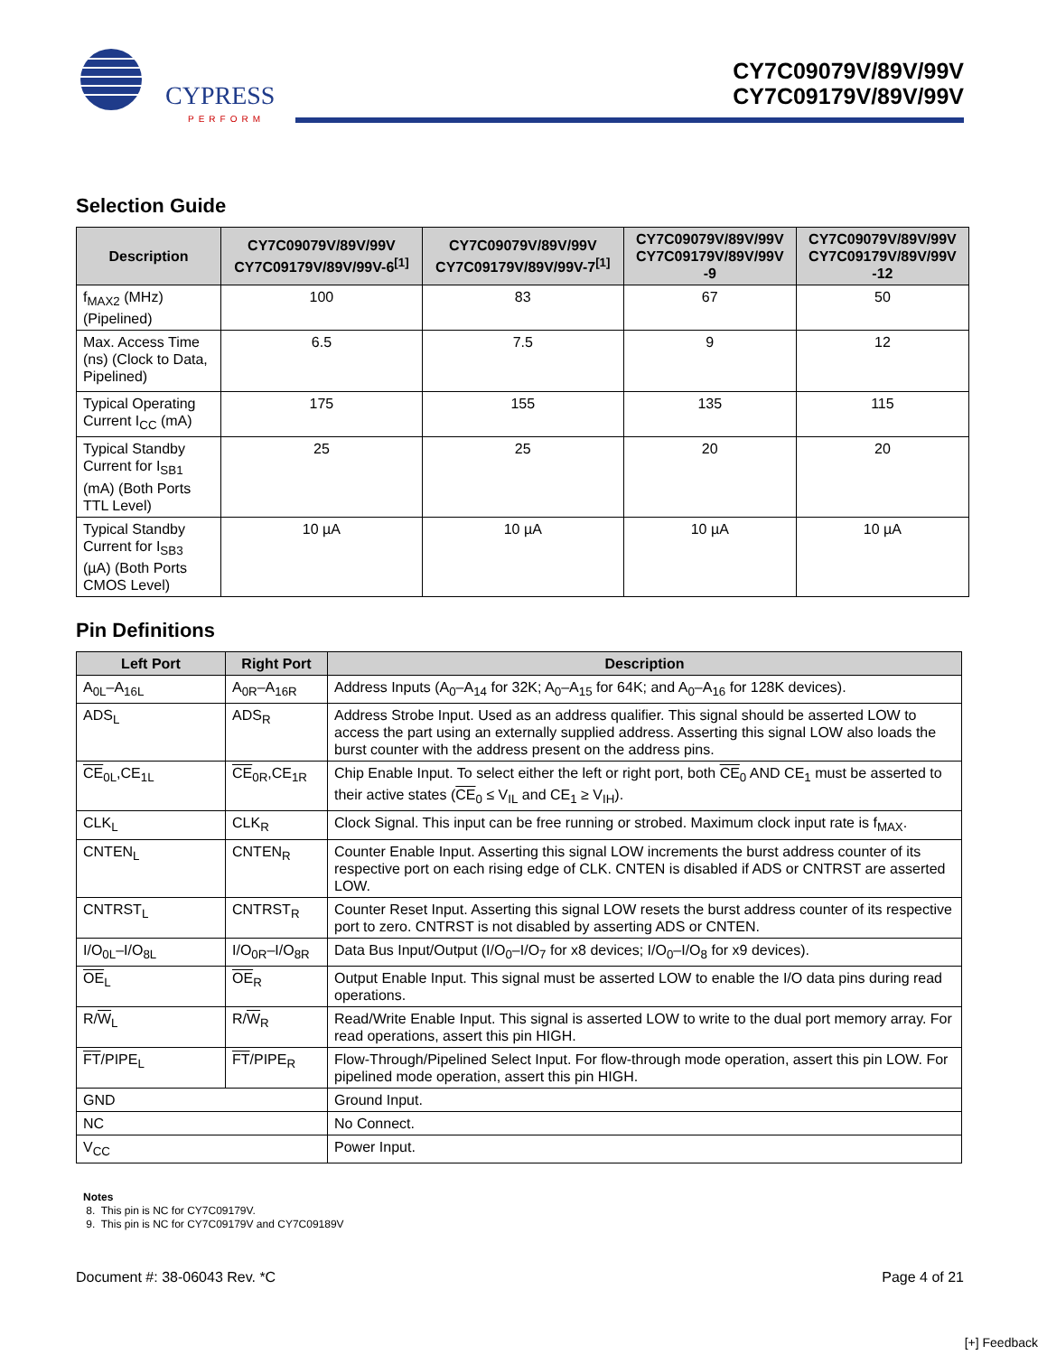CYPRESS
PERFORM
CY7C09079V/89V/99V
CY7C09179V/89V/99V
Selection Guide
| Description | CY7C09079V/89V/99V CY7C09179V/89V/99V-6<sup>[1]</sup> | CY7C09079V/89V/99V CY7C09179V/89V/99V-7<sup>[1]</sup> | CY7C09079V/89V/99V CY7C09179V/89V/99V -9 | CY7C09079V/89V/99V CY7C09179V/89V/99V -12 |
| --- | --- | --- | --- | --- |
| f<sub>MAX2</sub> (MHz) (Pipelined) | 100 | 83 | 67 | 50 |
| Max. Access Time (ns) (Clock to Data, Pipelined) | 6.5 | 7.5 | 9 | 12 |
| Typical Operating Current I<sub>CC</sub> (mA) | 175 | 155 | 135 | 115 |
| Typical Standby Current for I<sub>SB1</sub> (mA) (Both Ports TTL Level) | 25 | 25 | 20 | 20 |
| Typical Standby Current for I<sub>SB3</sub> (µA) (Both Ports CMOS Level) | 10 µA | 10 µA | 10 µA | 10 µA |
Pin Definitions
| Left Port | Right Port | Description |
| --- | --- | --- |
| A<sub>0L</sub>–A<sub>16L</sub> | A<sub>0R</sub>–A<sub>16R</sub> | Address Inputs (A<sub>0</sub>–A<sub>14</sub> for 32K; A<sub>0</sub>–A<sub>15</sub> for 64K; and A<sub>0</sub>–A<sub>16</sub> for 128K devices). |
| ADS<sub>L</sub> | ADS<sub>R</sub> | Address Strobe Input. Used as an address qualifier. This signal should be asserted LOW to access the part using an externally supplied address. Asserting this signal LOW also loads the burst counter with the address present on the address pins. |
| CE<sub>0L</sub>,CE<sub>1L</sub> | CE<sub>0R</sub>,CE<sub>1R</sub> | Chip Enable Input. To select either the left or right port, both CE<sub>0</sub> AND CE<sub>1</sub> must be asserted to their active states ( CE<sub>0</sub> ≤ V<sub>IL</sub> and CE<sub>1</sub> ≥ V<sub>IH</sub>). |
| CLK<sub>L</sub> | CLK<sub>R</sub> | Clock Signal. This input can be free running or strobed. Maximum clock input rate is f<sub>MAX</sub>. |
| CNTEN<sub>L</sub> | CNTEN<sub>R</sub> | Counter Enable Input. Asserting this signal LOW increments the burst address counter of its respective port on each rising edge of CLK. CNTEN is disabled if ADS or CNTRST are asserted LOW. |
| CNTRST<sub>L</sub> | CNTRST<sub>R</sub> | Counter Reset Input. Asserting this signal LOW resets the burst address counter of its respective port to zero. CNTRST is not disabled by asserting ADS or CNTEN. |
| I/O<sub>0L</sub>–I/O<sub>8L</sub> | I/O<sub>0R</sub>–I/O<sub>8R</sub> | Data Bus Input/Output (I/O<sub>0</sub>–I/O<sub>7</sub> for x8 devices; I/O<sub>0</sub>–I/O<sub>8</sub> for x9 devices). |
| OE<sub>L</sub> | OE<sub>R</sub> | Output Enable Input. This signal must be asserted LOW to enable the I/O data pins during read operations. |
| R/ W<sub>L</sub> | R/ W<sub>R</sub> | Read/Write Enable Input. This signal is asserted LOW to write to the dual port memory array. For read operations, assert this pin HIGH. |
| FT /PIPE<sub>L</sub> | FT /PIPE<sub>R</sub> | Flow-Through/Pipelined Select Input. For flow-through mode operation, assert this pin LOW. For pipelined mode operation, assert this pin HIGH. |
| GND | | Ground Input. |
| NC | | No Connect. |
| V<sub>CC</sub> | | Power Input. |
Notes
8. This pin is NC for CY7C09179V.
9. This pin is NC for CY7C09179V and CY7C09189V
Document #: 38-06043 Rev. *C Page 4 of 21
[+] Feedback